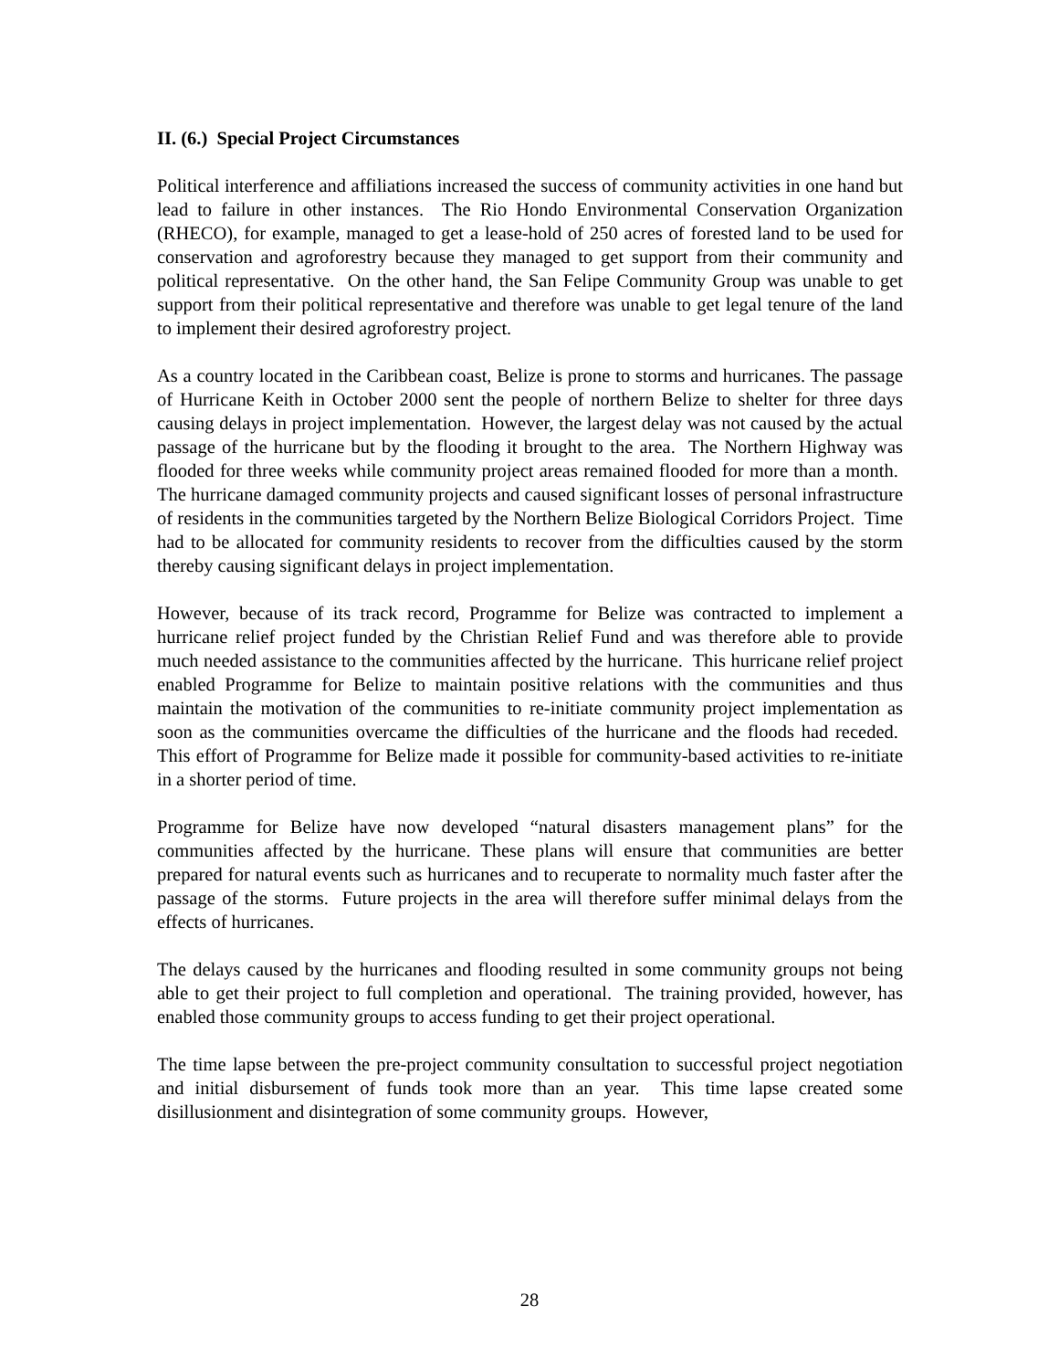II. (6.) Special Project Circumstances
Political interference and affiliations increased the success of community activities in one hand but lead to failure in other instances. The Rio Hondo Environmental Conservation Organization (RHECO), for example, managed to get a lease-hold of 250 acres of forested land to be used for conservation and agroforestry because they managed to get support from their community and political representative. On the other hand, the San Felipe Community Group was unable to get support from their political representative and therefore was unable to get legal tenure of the land to implement their desired agroforestry project.
As a country located in the Caribbean coast, Belize is prone to storms and hurricanes. The passage of Hurricane Keith in October 2000 sent the people of northern Belize to shelter for three days causing delays in project implementation. However, the largest delay was not caused by the actual passage of the hurricane but by the flooding it brought to the area. The Northern Highway was flooded for three weeks while community project areas remained flooded for more than a month. The hurricane damaged community projects and caused significant losses of personal infrastructure of residents in the communities targeted by the Northern Belize Biological Corridors Project. Time had to be allocated for community residents to recover from the difficulties caused by the storm thereby causing significant delays in project implementation.
However, because of its track record, Programme for Belize was contracted to implement a hurricane relief project funded by the Christian Relief Fund and was therefore able to provide much needed assistance to the communities affected by the hurricane. This hurricane relief project enabled Programme for Belize to maintain positive relations with the communities and thus maintain the motivation of the communities to re-initiate community project implementation as soon as the communities overcame the difficulties of the hurricane and the floods had receded. This effort of Programme for Belize made it possible for community-based activities to re-initiate in a shorter period of time.
Programme for Belize have now developed “natural disasters management plans” for the communities affected by the hurricane. These plans will ensure that communities are better prepared for natural events such as hurricanes and to recuperate to normality much faster after the passage of the storms. Future projects in the area will therefore suffer minimal delays from the effects of hurricanes.
The delays caused by the hurricanes and flooding resulted in some community groups not being able to get their project to full completion and operational. The training provided, however, has enabled those community groups to access funding to get their project operational.
The time lapse between the pre-project community consultation to successful project negotiation and initial disbursement of funds took more than an year. This time lapse created some disillusionment and disintegration of some community groups. However,
28